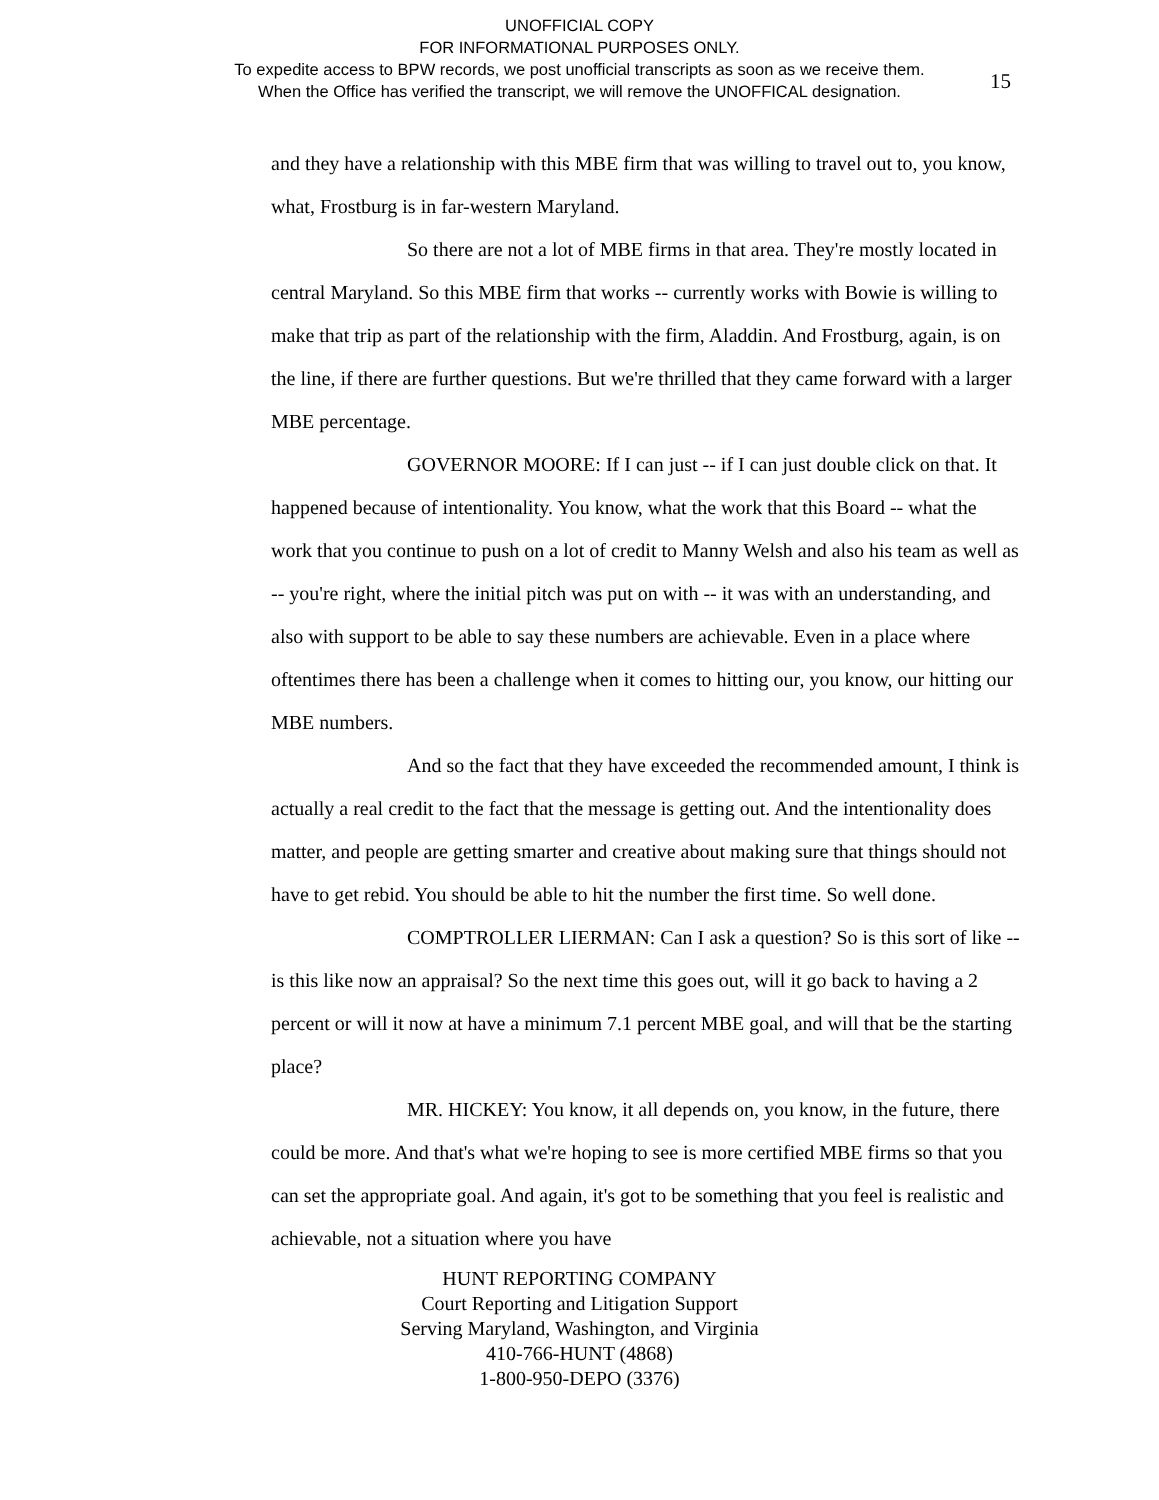UNOFFICIAL COPY
FOR INFORMATIONAL PURPOSES ONLY.
To expedite access to BPW records, we post unofficial transcripts as soon as we receive them.
When the Office has verified the transcript, we will remove the UNOFFICAL designation.
15
and they have a relationship with this MBE firm that was willing to travel out to, you know, what, Frostburg is in far-western Maryland.
So there are not a lot of MBE firms in that area. They're mostly located in central Maryland. So this MBE firm that works -- currently works with Bowie is willing to make that trip as part of the relationship with the firm, Aladdin. And Frostburg, again, is on the line, if there are further questions. But we're thrilled that they came forward with a larger MBE percentage.
GOVERNOR MOORE: If I can just -- if I can just double click on that. It happened because of intentionality. You know, what the work that this Board -- what the work that you continue to push on a lot of credit to Manny Welsh and also his team as well as -- you're right, where the initial pitch was put on with -- it was with an understanding, and also with support to be able to say these numbers are achievable. Even in a place where oftentimes there has been a challenge when it comes to hitting our, you know, our hitting our MBE numbers.
And so the fact that they have exceeded the recommended amount, I think is actually a real credit to the fact that the message is getting out. And the intentionality does matter, and people are getting smarter and creative about making sure that things should not have to get rebid. You should be able to hit the number the first time. So well done.
COMPTROLLER LIERMAN: Can I ask a question? So is this sort of like -- is this like now an appraisal? So the next time this goes out, will it go back to having a 2 percent or will it now at have a minimum 7.1 percent MBE goal, and will that be the starting place?
MR. HICKEY: You know, it all depends on, you know, in the future, there could be more. And that's what we're hoping to see is more certified MBE firms so that you can set the appropriate goal. And again, it's got to be something that you feel is realistic and achievable, not a situation where you have
HUNT REPORTING COMPANY
Court Reporting and Litigation Support
Serving Maryland, Washington, and Virginia
410-766-HUNT (4868)
1-800-950-DEPO (3376)